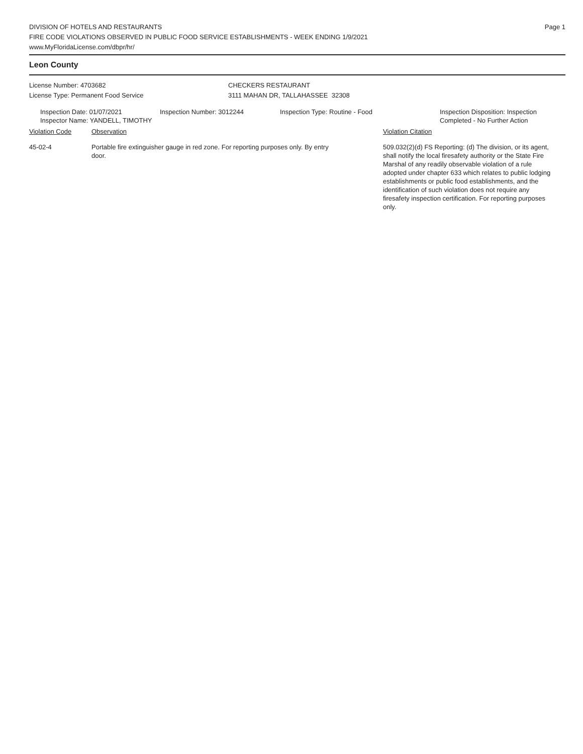DIVISION OF HOTELS AND RESTAURANTS
FIRE CODE VIOLATIONS OBSERVED IN PUBLIC FOOD SERVICE ESTABLISHMENTS - WEEK ENDING 1/9/2021
www.MyFloridaLicense.com/dbpr/hr/
Page 1
Leon County
License Number: 4703682
License Type: Permanent Food Service
CHECKERS RESTAURANT
3111 MAHAN DR, TALLAHASSEE 32308
Inspection Date: 01/07/2021
Inspector Name: YANDELL, TIMOTHY
Inspection Number: 3012244 Inspection Type: Routine - Food Inspection Disposition: Inspection
Completed - No Further Action
Violation Code Observation Violation Citation
45-02-4 Portable fire extinguisher gauge in red zone. For reporting purposes only. By entry door.
509.032(2)(d) FS Reporting: (d) The division, or its agent, shall notify the local firesafety authority or the State Fire Marshal of any readily observable violation of a rule adopted under chapter 633 which relates to public lodging establishments or public food establishments, and the identification of such violation does not require any firesafety inspection certification. For reporting purposes only.